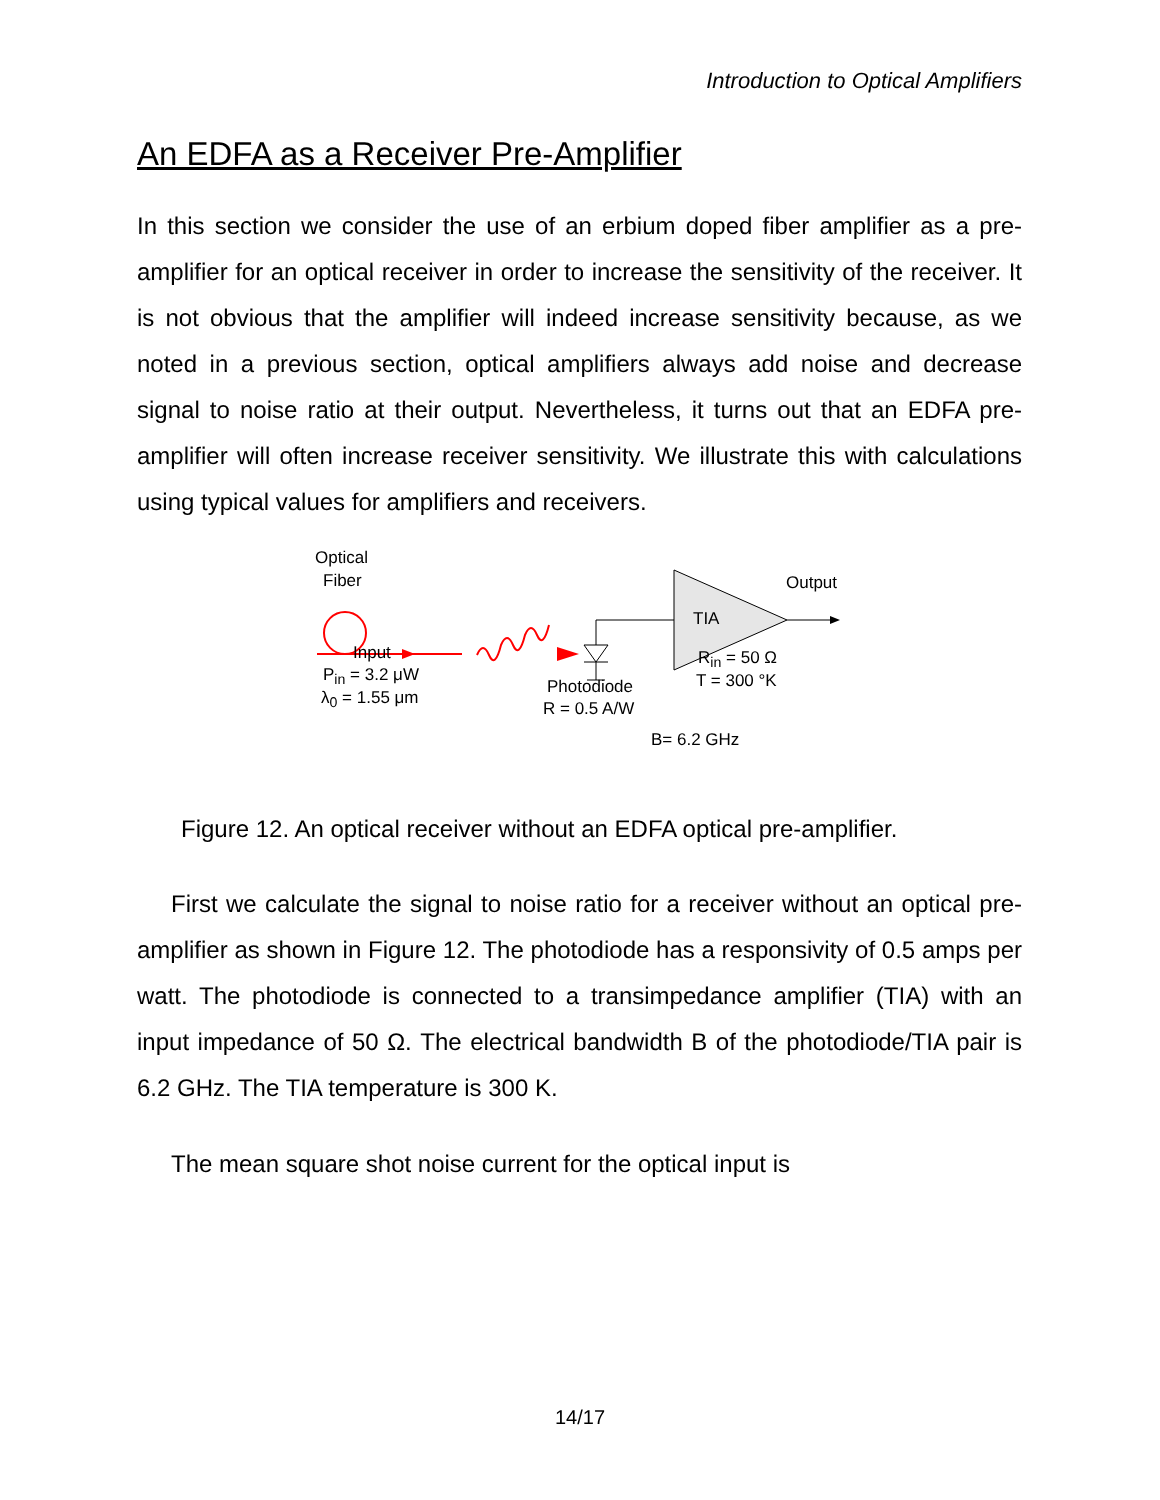Introduction to Optical Amplifiers
An EDFA as a Receiver Pre-Amplifier
In this section we consider the use of an erbium doped fiber amplifier as a pre-amplifier for an optical receiver in order to increase the sensitivity of the receiver. It is not obvious that the amplifier will indeed increase sensitivity because, as we noted in a previous section, optical amplifiers always add noise and decrease signal to noise ratio at their output. Nevertheless, it turns out that an EDFA pre-amplifier will often increase receiver sensitivity. We illustrate this with calculations using typical values for amplifiers and receivers.
Optical
Fiber
TIA
Output
Input
P<sub>in</sub> = 3.2 μW
λ<sub>0</sub> = 1.55 μm
R<sub>in</sub> = 50 Ω
T = 300 °K Photodiode
R = 0.5 A/W
B= 6.2 GHz
Figure 12. An optical receiver without an EDFA optical pre-amplifier.
First we calculate the signal to noise ratio for a receiver without an optical pre-amplifier as shown in Figure 12. The photodiode has a responsivity of 0.5 amps per watt. The photodiode is connected to a transimpedance amplifier (TIA) with an input impedance of 50 Ω. The electrical bandwidth B of the photodiode/TIA pair is 6.2 GHz. The TIA temperature is 300 K.
The mean square shot noise current for the optical input is
14/17